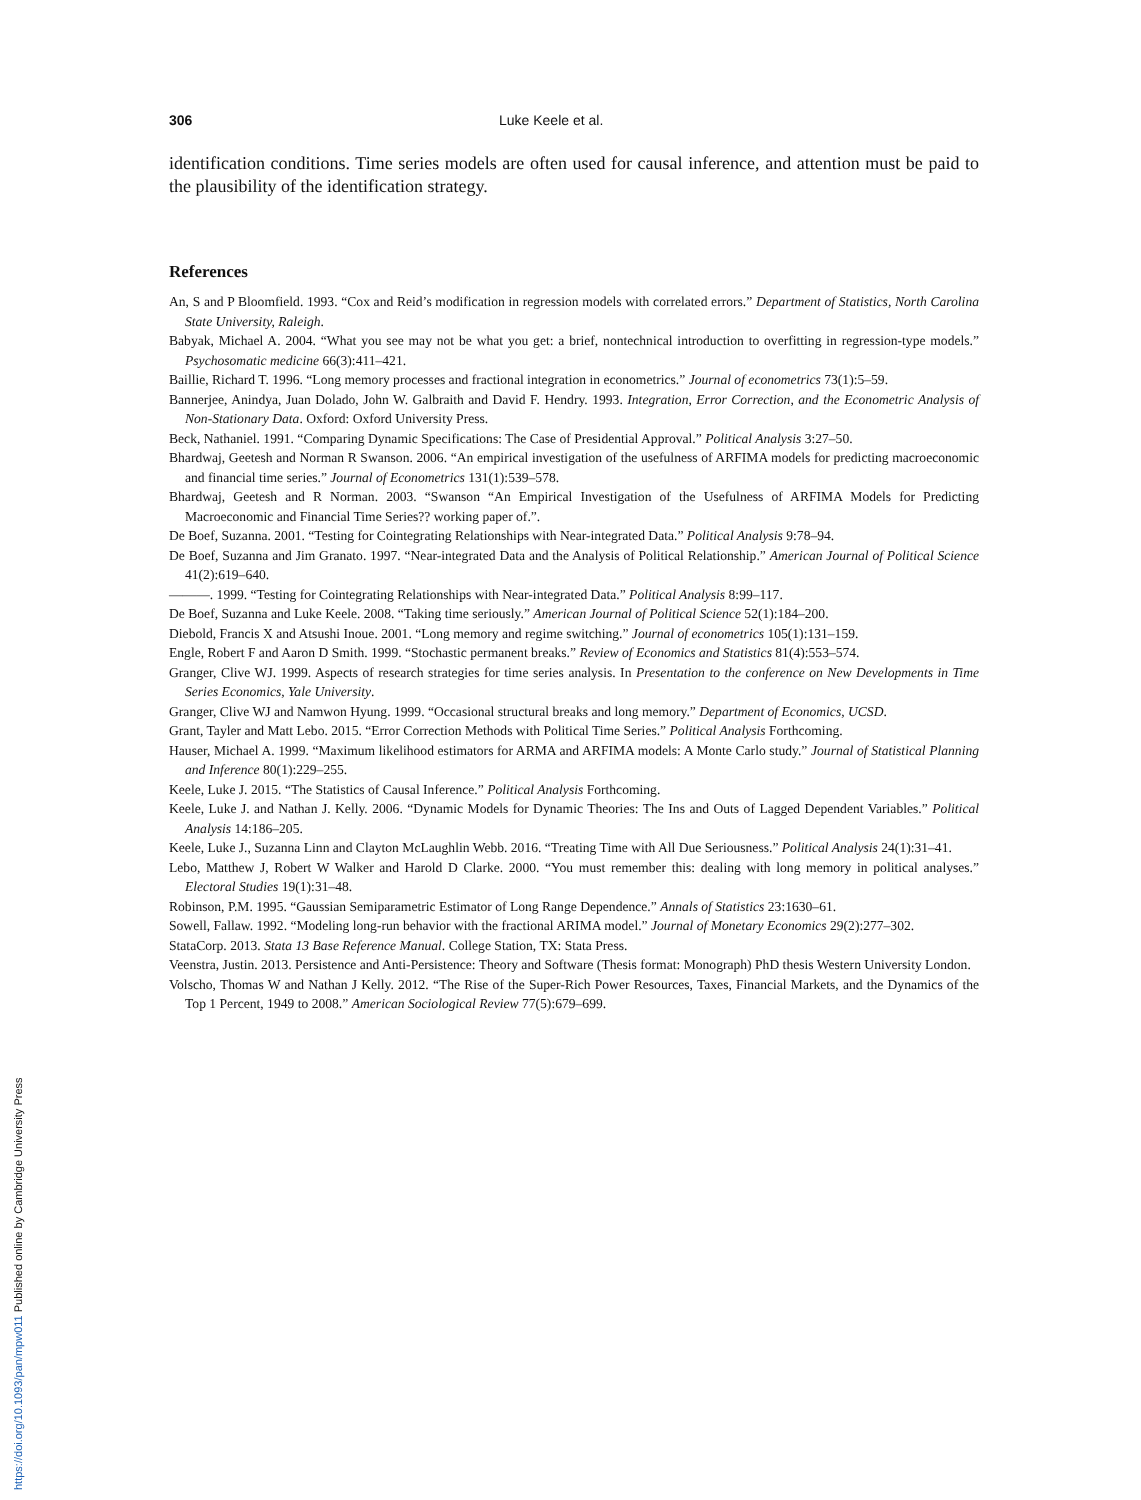306 Luke Keele et al.
identification conditions. Time series models are often used for causal inference, and attention must be paid to the plausibility of the identification strategy.
References
An, S and P Bloomfield. 1993. “Cox and Reid’s modification in regression models with correlated errors.” Department of Statistics, North Carolina State University, Raleigh.
Babyak, Michael A. 2004. “What you see may not be what you get: a brief, nontechnical introduction to overfitting in regression-type models.” Psychosomatic medicine 66(3):411–421.
Baillie, Richard T. 1996. “Long memory processes and fractional integration in econometrics.” Journal of econometrics 73(1):5–59.
Bannerjee, Anindya, Juan Dolado, John W. Galbraith and David F. Hendry. 1993. Integration, Error Correction, and the Econometric Analysis of Non-Stationary Data. Oxford: Oxford University Press.
Beck, Nathaniel. 1991. “Comparing Dynamic Specifications: The Case of Presidential Approval.” Political Analysis 3:27–50.
Bhardwaj, Geetesh and Norman R Swanson. 2006. “An empirical investigation of the usefulness of ARFIMA models for predicting macroeconomic and financial time series.” Journal of Econometrics 131(1):539–578.
Bhardwaj, Geetesh and R Norman. 2003. “Swanson “An Empirical Investigation of the Usefulness of ARFIMA Models for Predicting Macroeconomic and Financial Time Series?? working paper of.”.
De Boef, Suzanna. 2001. “Testing for Cointegrating Relationships with Near-integrated Data.” Political Analysis 9:78–94.
De Boef, Suzanna and Jim Granato. 1997. “Near-integrated Data and the Analysis of Political Relationship.” American Journal of Political Science 41(2):619–640.
———. 1999. “Testing for Cointegrating Relationships with Near-integrated Data.” Political Analysis 8:99–117.
De Boef, Suzanna and Luke Keele. 2008. “Taking time seriously.” American Journal of Political Science 52(1):184–200.
Diebold, Francis X and Atsushi Inoue. 2001. “Long memory and regime switching.” Journal of econometrics 105(1):131–159.
Engle, Robert F and Aaron D Smith. 1999. “Stochastic permanent breaks.” Review of Economics and Statistics 81(4):553–574.
Granger, Clive WJ. 1999. Aspects of research strategies for time series analysis. In Presentation to the conference on New Developments in Time Series Economics, Yale University.
Granger, Clive WJ and Namwon Hyung. 1999. “Occasional structural breaks and long memory.” Department of Economics, UCSD.
Grant, Tayler and Matt Lebo. 2015. “Error Correction Methods with Political Time Series.” Political Analysis Forthcoming.
Hauser, Michael A. 1999. “Maximum likelihood estimators for ARMA and ARFIMA models: A Monte Carlo study.” Journal of Statistical Planning and Inference 80(1):229–255.
Keele, Luke J. 2015. “The Statistics of Causal Inference.” Political Analysis Forthcoming.
Keele, Luke J. and Nathan J. Kelly. 2006. “Dynamic Models for Dynamic Theories: The Ins and Outs of Lagged Dependent Variables.” Political Analysis 14:186–205.
Keele, Luke J., Suzanna Linn and Clayton McLaughlin Webb. 2016. “Treating Time with All Due Seriousness.” Political Analysis 24(1):31–41.
Lebo, Matthew J, Robert W Walker and Harold D Clarke. 2000. “You must remember this: dealing with long memory in political analyses.” Electoral Studies 19(1):31–48.
Robinson, P.M. 1995. “Gaussian Semiparametric Estimator of Long Range Dependence.” Annals of Statistics 23:1630–61.
Sowell, Fallaw. 1992. “Modeling long-run behavior with the fractional ARIMA model.” Journal of Monetary Economics 29(2):277–302.
StataCorp. 2013. Stata 13 Base Reference Manual. College Station, TX: Stata Press.
Veenstra, Justin. 2013. Persistence and Anti-Persistence: Theory and Software (Thesis format: Monograph) PhD thesis Western University London.
Volscho, Thomas W and Nathan J Kelly. 2012. “The Rise of the Super-Rich Power Resources, Taxes, Financial Markets, and the Dynamics of the Top 1 Percent, 1949 to 2008.” American Sociological Review 77(5):679–699.
https://doi.org/10.1093/pan/mpw011 Published online by Cambridge University Press